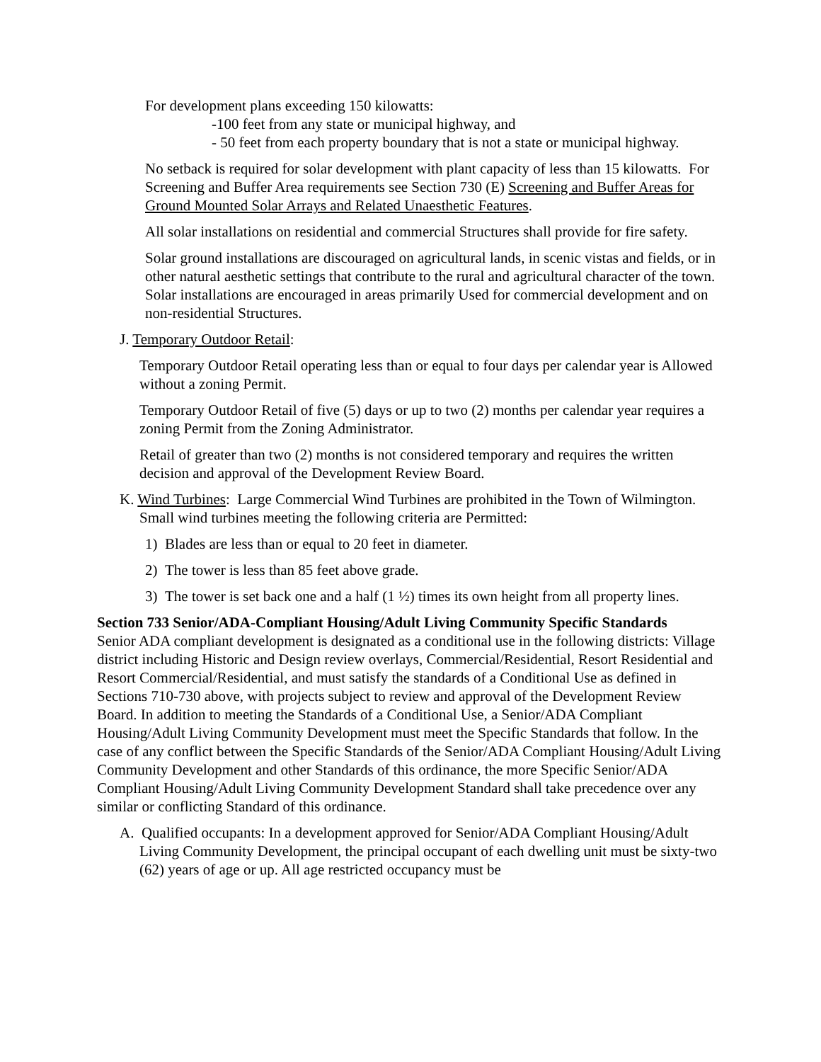For development plans exceeding 150 kilowatts:
-100 feet from any state or municipal highway, and
- 50 feet from each property boundary that is not a state or municipal highway.
No setback is required for solar development with plant capacity of less than 15 kilowatts. For Screening and Buffer Area requirements see Section 730 (E) Screening and Buffer Areas for Ground Mounted Solar Arrays and Related Unaesthetic Features.
All solar installations on residential and commercial Structures shall provide for fire safety.
Solar ground installations are discouraged on agricultural lands, in scenic vistas and fields, or in other natural aesthetic settings that contribute to the rural and agricultural character of the town. Solar installations are encouraged in areas primarily Used for commercial development and on non-residential Structures.
J. Temporary Outdoor Retail:
Temporary Outdoor Retail operating less than or equal to four days per calendar year is Allowed without a zoning Permit.
Temporary Outdoor Retail of five (5) days or up to two (2) months per calendar year requires a zoning Permit from the Zoning Administrator.
Retail of greater than two (2) months is not considered temporary and requires the written decision and approval of the Development Review Board.
K. Wind Turbines: Large Commercial Wind Turbines are prohibited in the Town of Wilmington. Small wind turbines meeting the following criteria are Permitted:
1) Blades are less than or equal to 20 feet in diameter.
2) The tower is less than 85 feet above grade.
3) The tower is set back one and a half (1 ½) times its own height from all property lines.
Section 733 Senior/ADA-Compliant Housing/Adult Living Community Specific Standards
Senior ADA compliant development is designated as a conditional use in the following districts: Village district including Historic and Design review overlays, Commercial/Residential, Resort Residential and Resort Commercial/Residential, and must satisfy the standards of a Conditional Use as defined in Sections 710-730 above, with projects subject to review and approval of the Development Review Board. In addition to meeting the Standards of a Conditional Use, a Senior/ADA Compliant Housing/Adult Living Community Development must meet the Specific Standards that follow. In the case of any conflict between the Specific Standards of the Senior/ADA Compliant Housing/Adult Living Community Development and other Standards of this ordinance, the more Specific Senior/ADA Compliant Housing/Adult Living Community Development Standard shall take precedence over any similar or conflicting Standard of this ordinance.
A. Qualified occupants: In a development approved for Senior/ADA Compliant Housing/Adult Living Community Development, the principal occupant of each dwelling unit must be sixty-two (62) years of age or up. All age restricted occupancy must be